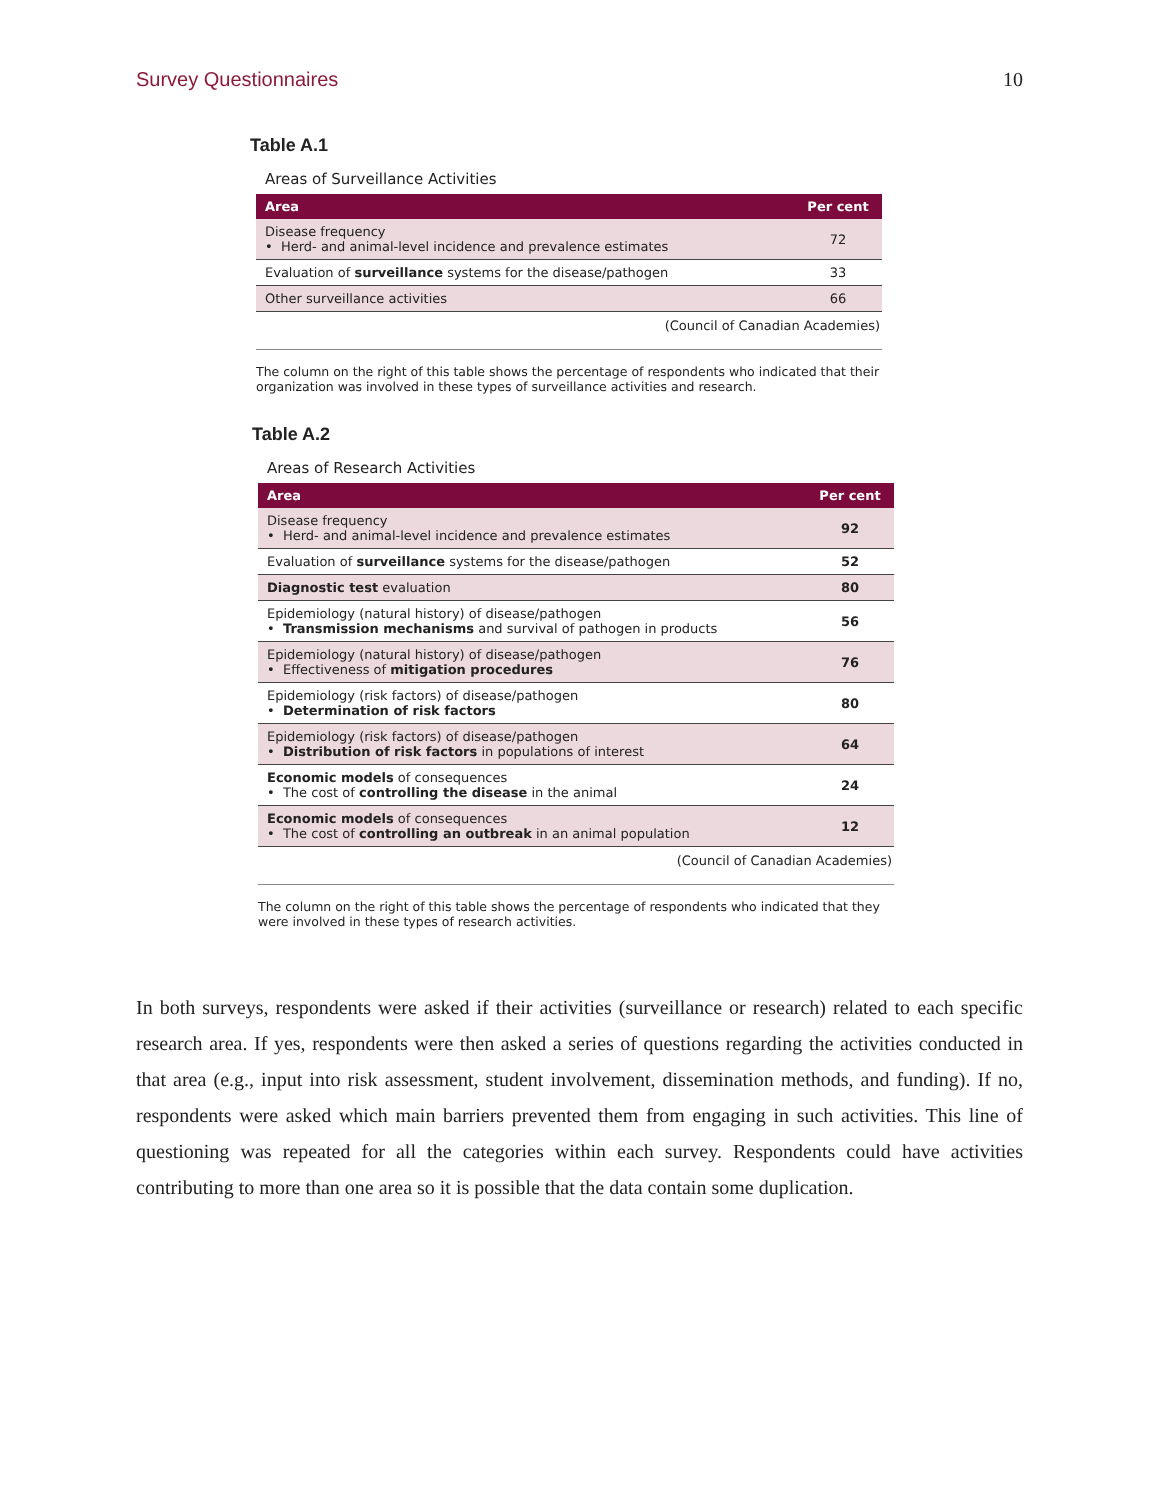Survey Questionnaires 10
Table A.1
Areas of Surveillance Activities
| Area | Per cent |
| --- | --- |
| Disease frequency • Herd- and animal-level incidence and prevalence estimates | 72 |
| Evaluation of surveillance systems for the disease/pathogen | 33 |
| Other surveillance activities | 66 |
(Council of Canadian Academies)
The column on the right of this table shows the percentage of respondents who indicated that their organization was involved in these types of surveillance activities and research.
Table A.2
Areas of Research Activities
| Area | Per cent |
| --- | --- |
| Disease frequency • Herd- and animal-level incidence and prevalence estimates | 92 |
| Evaluation of surveillance systems for the disease/pathogen | 52 |
| Diagnostic test evaluation | 80 |
| Epidemiology (natural history) of disease/pathogen • Transmission mechanisms and survival of pathogen in products | 56 |
| Epidemiology (natural history) of disease/pathogen • Effectiveness of mitigation procedures | 76 |
| Epidemiology (risk factors) of disease/pathogen • Determination of risk factors | 80 |
| Epidemiology (risk factors) of disease/pathogen • Distribution of risk factors in populations of interest | 64 |
| Economic models of consequences • The cost of controlling the disease in the animal | 24 |
| Economic models of consequences • The cost of controlling an outbreak in an animal population | 12 |
(Council of Canadian Academies)
The column on the right of this table shows the percentage of respondents who indicated that they were involved in these types of research activities.
In both surveys, respondents were asked if their activities (surveillance or research) related to each specific research area. If yes, respondents were then asked a series of questions regarding the activities conducted in that area (e.g., input into risk assessment, student involvement, dissemination methods, and funding). If no, respondents were asked which main barriers prevented them from engaging in such activities. This line of questioning was repeated for all the categories within each survey. Respondents could have activities contributing to more than one area so it is possible that the data contain some duplication.